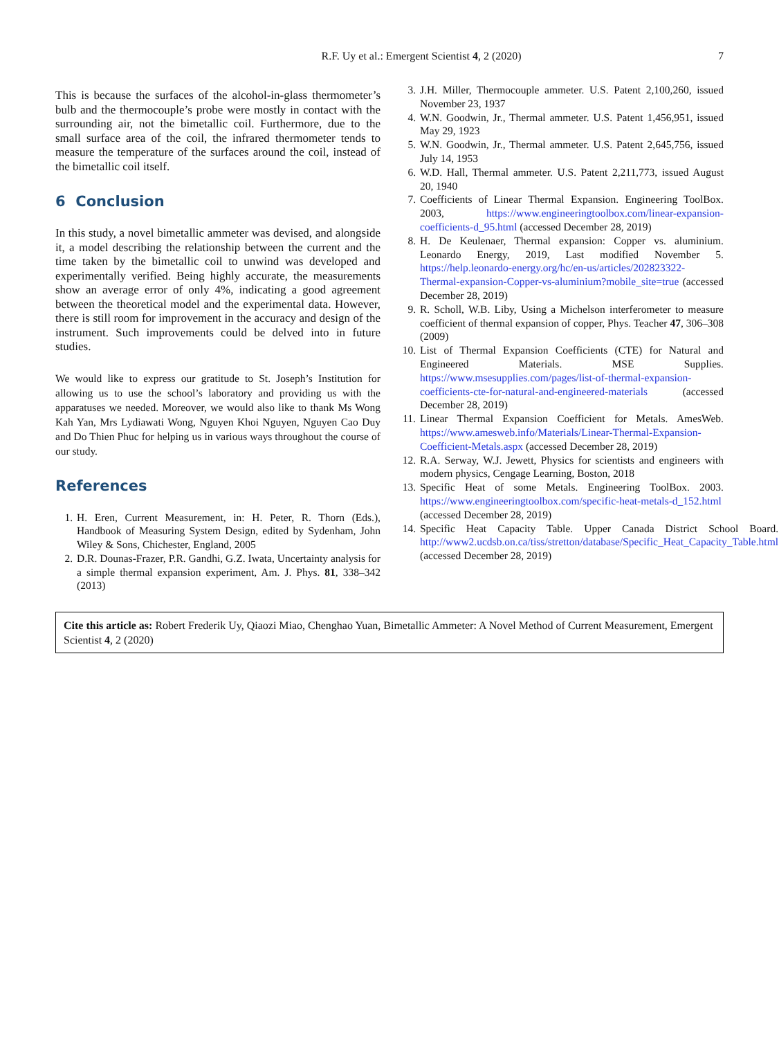R.F. Uy et al.: Emergent Scientist 4, 2 (2020) 7
This is because the surfaces of the alcohol-in-glass thermometer’s bulb and the thermocouple’s probe were mostly in contact with the surrounding air, not the bimetallic coil. Furthermore, due to the small surface area of the coil, the infrared thermometer tends to measure the temperature of the surfaces around the coil, instead of the bimetallic coil itself.
6 Conclusion
In this study, a novel bimetallic ammeter was devised, and alongside it, a model describing the relationship between the current and the time taken by the bimetallic coil to unwind was developed and experimentally verified. Being highly accurate, the measurements show an average error of only 4%, indicating a good agreement between the theoretical model and the experimental data. However, there is still room for improvement in the accuracy and design of the instrument. Such improvements could be delved into in future studies.
We would like to express our gratitude to St. Joseph’s Institution for allowing us to use the school’s laboratory and providing us with the apparatuses we needed. Moreover, we would also like to thank Ms Wong Kah Yan, Mrs Lydiawati Wong, Nguyen Khoi Nguyen, Nguyen Cao Duy and Do Thien Phuc for helping us in various ways throughout the course of our study.
References
1. H. Eren, Current Measurement, in: H. Peter, R. Thorn (Eds.), Handbook of Measuring System Design, edited by Sydenham, John Wiley & Sons, Chichester, England, 2005
2. D.R. Dounas-Frazer, P.R. Gandhi, G.Z. Iwata, Uncertainty analysis for a simple thermal expansion experiment, Am. J. Phys. 81, 338–342 (2013)
3. J.H. Miller, Thermocouple ammeter. U.S. Patent 2,100,260, issued November 23, 1937
4. W.N. Goodwin, Jr., Thermal ammeter. U.S. Patent 1,456,951, issued May 29, 1923
5. W.N. Goodwin, Jr., Thermal ammeter. U.S. Patent 2,645,756, issued July 14, 1953
6. W.D. Hall, Thermal ammeter. U.S. Patent 2,211,773, issued August 20, 1940
7. Coefficients of Linear Thermal Expansion. Engineering ToolBox. 2003, https://www.engineeringtoolbox.com/linear-expansion-coefficients-d_95.html (accessed December 28, 2019)
8. H. De Keulenaer, Thermal expansion: Copper vs. aluminium. Leonardo Energy, 2019, Last modified November 5. https://help.leonardo-energy.org/hc/en-us/articles/202823322-Thermal-expansion-Copper-vs-aluminium?mobile_site=true (accessed December 28, 2019)
9. R. Scholl, W.B. Liby, Using a Michelson interferometer to measure coefficient of thermal expansion of copper, Phys. Teacher 47, 306–308 (2009)
10. List of Thermal Expansion Coefficients (CTE) for Natural and Engineered Materials. MSE Supplies. https://www.msesupplies.com/pages/list-of-thermal-expansion-coefficients-cte-for-natural-and-engineered-materials (accessed December 28, 2019)
11. Linear Thermal Expansion Coefficient for Metals. AmesWeb. https://www.amesweb.info/Materials/Linear-Thermal-Expansion-Coefficient-Metals.aspx (accessed December 28, 2019)
12. R.A. Serway, W.J. Jewett, Physics for scientists and engineers with modern physics, Cengage Learning, Boston, 2018
13. Specific Heat of some Metals. Engineering ToolBox. 2003. https://www.engineeringtoolbox.com/specific-heat-metals-d_152.html (accessed December 28, 2019)
14. Specific Heat Capacity Table. Upper Canada District School Board. http://www2.ucdsb.on.ca/tiss/stretton/database/Specific_Heat_Capacity_Table.html (accessed December 28, 2019)
Cite this article as: Robert Frederik Uy, Qiaozi Miao, Chenghao Yuan, Bimetallic Ammeter: A Novel Method of Current Measurement, Emergent Scientist 4, 2 (2020)